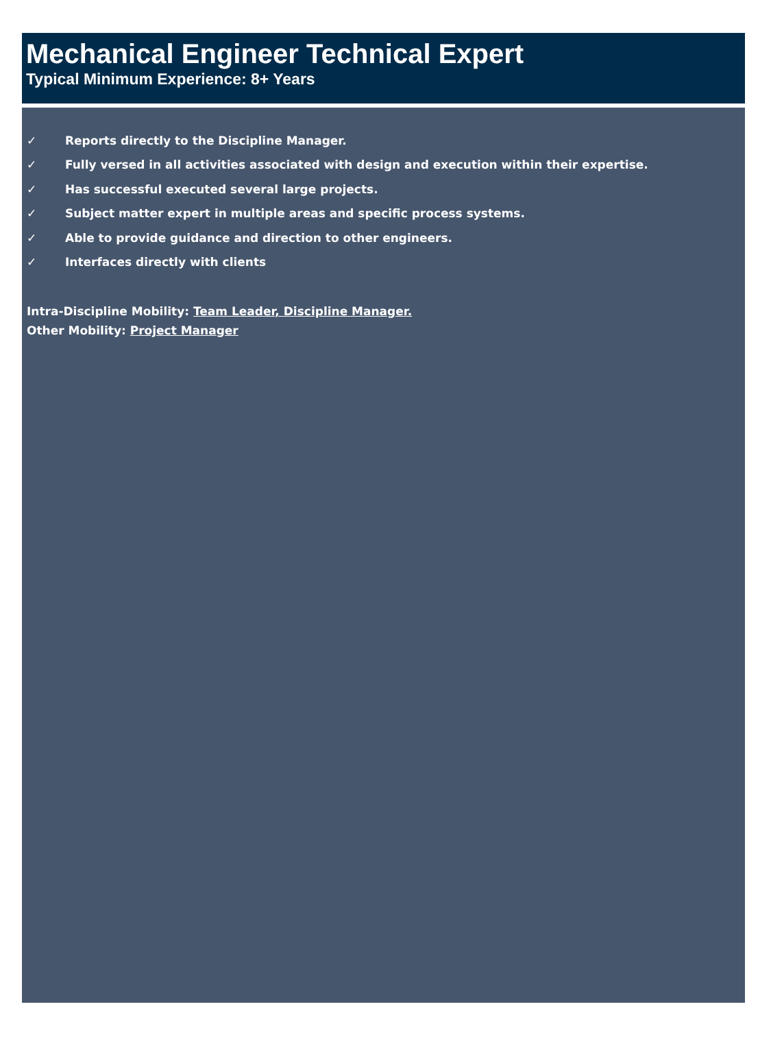Mechanical Engineer Technical Expert
Typical Minimum Experience: 8+ Years
✓ Reports directly to the Discipline Manager.
✓ Fully versed in all activities associated with design and execution within their expertise.
✓ Has successful executed several large projects.
✓ Subject matter expert in multiple areas and specific process systems.
✓ Able to provide guidance and direction to other engineers.
✓ Interfaces directly with clients
Intra-Discipline Mobility: Team Leader, Discipline Manager.
Other Mobility: Project Manager